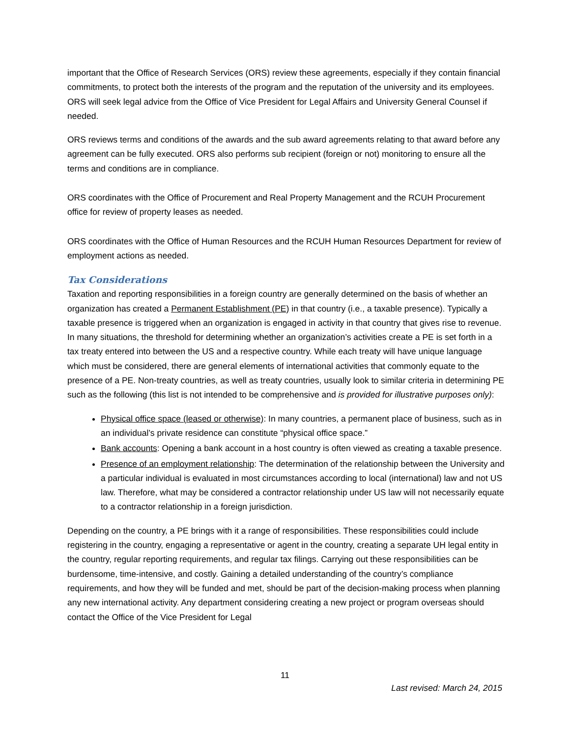important that the Office of Research Services (ORS) review these agreements, especially if they contain financial commitments, to protect both the interests of the program and the reputation of the university and its employees. ORS will seek legal advice from the Office of Vice President for Legal Affairs and University General Counsel if needed.
ORS reviews terms and conditions of the awards and the sub award agreements relating to that award before any agreement can be fully executed. ORS also performs sub recipient (foreign or not) monitoring to ensure all the terms and conditions are in compliance.
ORS coordinates with the Office of Procurement and Real Property Management and the RCUH Procurement office for review of property leases as needed.
ORS coordinates with the Office of Human Resources and the RCUH Human Resources Department for review of employment actions as needed.
Tax Considerations
Taxation and reporting responsibilities in a foreign country are generally determined on the basis of whether an organization has created a Permanent Establishment (PE) in that country (i.e., a taxable presence). Typically a taxable presence is triggered when an organization is engaged in activity in that country that gives rise to revenue. In many situations, the threshold for determining whether an organization’s activities create a PE is set forth in a tax treaty entered into between the US and a respective country. While each treaty will have unique language which must be considered, there are general elements of international activities that commonly equate to the presence of a PE. Non-treaty countries, as well as treaty countries, usually look to similar criteria in determining PE such as the following (this list is not intended to be comprehensive and is provided for illustrative purposes only):
Physical office space (leased or otherwise): In many countries, a permanent place of business, such as in an individual’s private residence can constitute “physical office space.”
Bank accounts: Opening a bank account in a host country is often viewed as creating a taxable presence.
Presence of an employment relationship: The determination of the relationship between the University and a particular individual is evaluated in most circumstances according to local (international) law and not US law. Therefore, what may be considered a contractor relationship under US law will not necessarily equate to a contractor relationship in a foreign jurisdiction.
Depending on the country, a PE brings with it a range of responsibilities. These responsibilities could include registering in the country, engaging a representative or agent in the country, creating a separate UH legal entity in the country, regular reporting requirements, and regular tax filings. Carrying out these responsibilities can be burdensome, time-intensive, and costly. Gaining a detailed understanding of the country’s compliance requirements, and how they will be funded and met, should be part of the decision-making process when planning any new international activity. Any department considering creating a new project or program overseas should contact the Office of the Vice President for Legal
11
Last revised: March 24, 2015